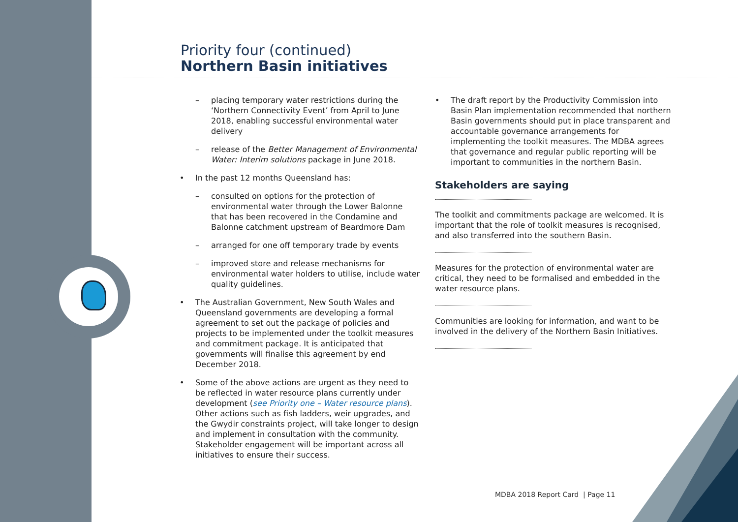Priority four (continued)
Northern Basin initiatives
– placing temporary water restrictions during the ‘Northern Connectivity Event’ from April to June 2018, enabling successful environmental water delivery
– release of the Better Management of Environmental Water: Interim solutions package in June 2018.
• In the past 12 months Queensland has:
– consulted on options for the protection of environmental water through the Lower Balonne that has been recovered in the Condamine and Balonne catchment upstream of Beardmore Dam
– arranged for one off temporary trade by events
– improved store and release mechanisms for environmental water holders to utilise, include water quality guidelines.
• The Australian Government, New South Wales and Queensland governments are developing a formal agreement to set out the package of policies and projects to be implemented under the toolkit measures and commitment package. It is anticipated that governments will finalise this agreement by end December 2018.
• Some of the above actions are urgent as they need to be reflected in water resource plans currently under development (see Priority one – Water resource plans). Other actions such as fish ladders, weir upgrades, and the Gwydir constraints project, will take longer to design and implement in consultation with the community. Stakeholder engagement will be important across all initiatives to ensure their success.
• The draft report by the Productivity Commission into Basin Plan implementation recommended that northern Basin governments should put in place transparent and accountable governance arrangements for implementing the toolkit measures. The MDBA agrees that governance and regular public reporting will be important to communities in the northern Basin.
Stakeholders are saying
The toolkit and commitments package are welcomed. It is important that the role of toolkit measures is recognised, and also transferred into the southern Basin.
Measures for the protection of environmental water are critical, they need to be formalised and embedded in the water resource plans.
Communities are looking for information, and want to be involved in the delivery of the Northern Basin Initiatives.
MDBA 2018 Report Card | Page 11